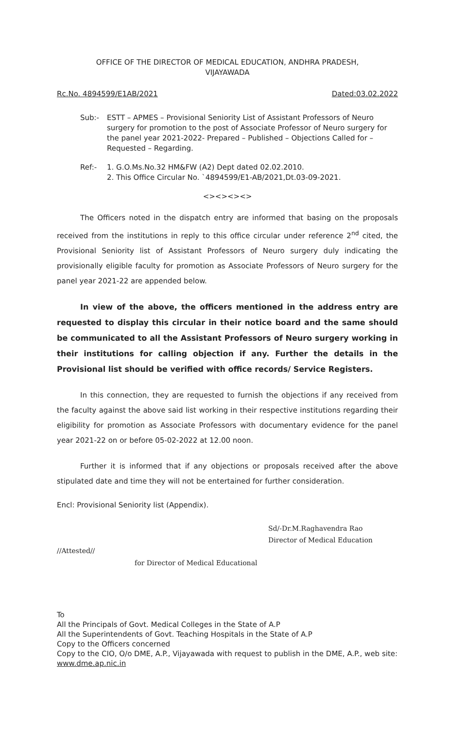OFFICE OF THE DIRECTOR OF MEDICAL EDUCATION, ANDHRA PRADESH,
VIJAYAWADA
Rc.No. 4894599/E1AB/2021 Dated:03.02.2022
Sub:- ESTT – APMES – Provisional Seniority List of Assistant Professors of Neuro surgery for promotion to the post of Associate Professor of Neuro surgery for the panel year 2021-2022- Prepared – Published – Objections Called for – Requested – Regarding.
Ref:- 1. G.O.Ms.No.32 HM&FW (A2) Dept dated 02.02.2010.
2. This Office Circular No. `4894599/E1-AB/2021,Dt.03-09-2021.
<><><><>
The Officers noted in the dispatch entry are informed that basing on the proposals received from the institutions in reply to this office circular under reference 2<sup>nd</sup> cited, the Provisional Seniority list of Assistant Professors of Neuro surgery duly indicating the provisionally eligible faculty for promotion as Associate Professors of Neuro surgery for the panel year 2021-22 are appended below.
In view of the above, the officers mentioned in the address entry are requested to display this circular in their notice board and the same should be communicated to all the Assistant Professors of Neuro surgery working in their institutions for calling objection if any. Further the details in the Provisional list should be verified with office records/ Service Registers.
In this connection, they are requested to furnish the objections if any received from the faculty against the above said list working in their respective institutions regarding their eligibility for promotion as Associate Professors with documentary evidence for the panel year 2021-22 on or before 05-02-2022 at 12.00 noon.
Further it is informed that if any objections or proposals received after the above stipulated date and time they will not be entertained for further consideration.
Encl: Provisional Seniority list (Appendix).
//Attested//
for Director of Medical Educational
Sd/-Dr.M.Raghavendra Rao
Director of Medical Education
To
All the Principals of Govt. Medical Colleges in the State of A.P
All the Superintendents of Govt. Teaching Hospitals in the State of A.P
Copy to the Officers concerned
Copy to the CIO, O/o DME, A.P., Vijayawada with request to publish in the DME, A.P., web site: www.dme.ap.nic.in